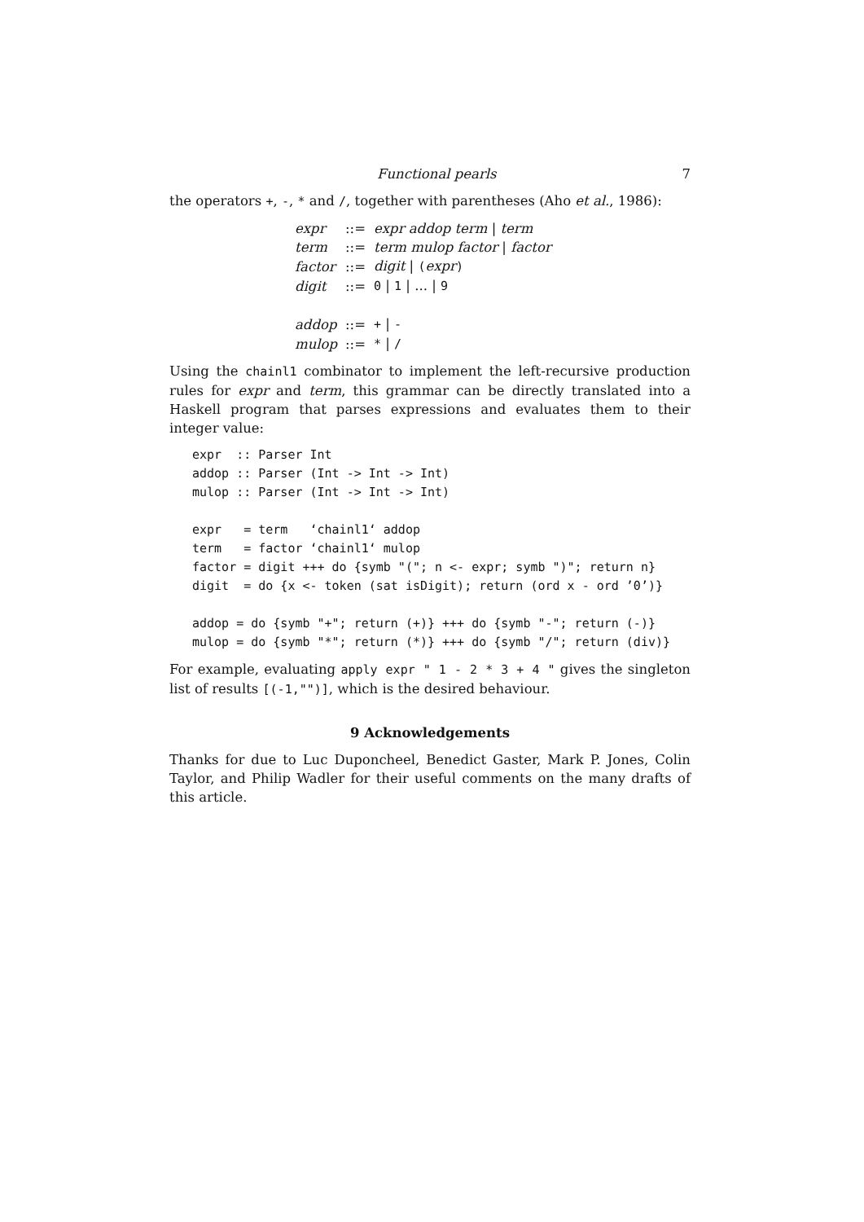Functional pearls 7
the operators +, -, * and /, together with parentheses (Aho et al., 1986):
| expr | ::= | expr addop term / term |
| term | ::= | term mulop factor / factor |
| factor | ::= | digit / ( expr ) |
| digit | ::= | 0 / 1 / ... / 9 |
| addop | ::= | + / - |
| mulop | ::= | * / / |
Using the chainl1 combinator to implement the left-recursive production rules for expr and term, this grammar can be directly translated into a Haskell program that parses expressions and evaluates them to their integer value:
expr  :: Parser Int
addop :: Parser (Int -> Int -> Int)
mulop :: Parser (Int -> Int -> Int)

expr   = term   ‘chainl1‘ addop
term   = factor ‘chainl1‘ mulop
factor = digit +++ do {symb "("; n <- expr; symb ")"; return n}
digit  = do {x <- token (sat isDigit); return (ord x - ord ’0’)}

addop = do {symb "+"; return (+)} +++ do {symb "-"; return (-)}
mulop = do {symb "*"; return (*)} +++ do {symb "/"; return (div)}
For example, evaluating apply expr " 1 - 2 * 3 + 4 " gives the singleton list of results [(-1,"")], which is the desired behaviour.
9 Acknowledgements
Thanks for due to Luc Duponcheel, Benedict Gaster, Mark P. Jones, Colin Taylor, and Philip Wadler for their useful comments on the many drafts of this article.